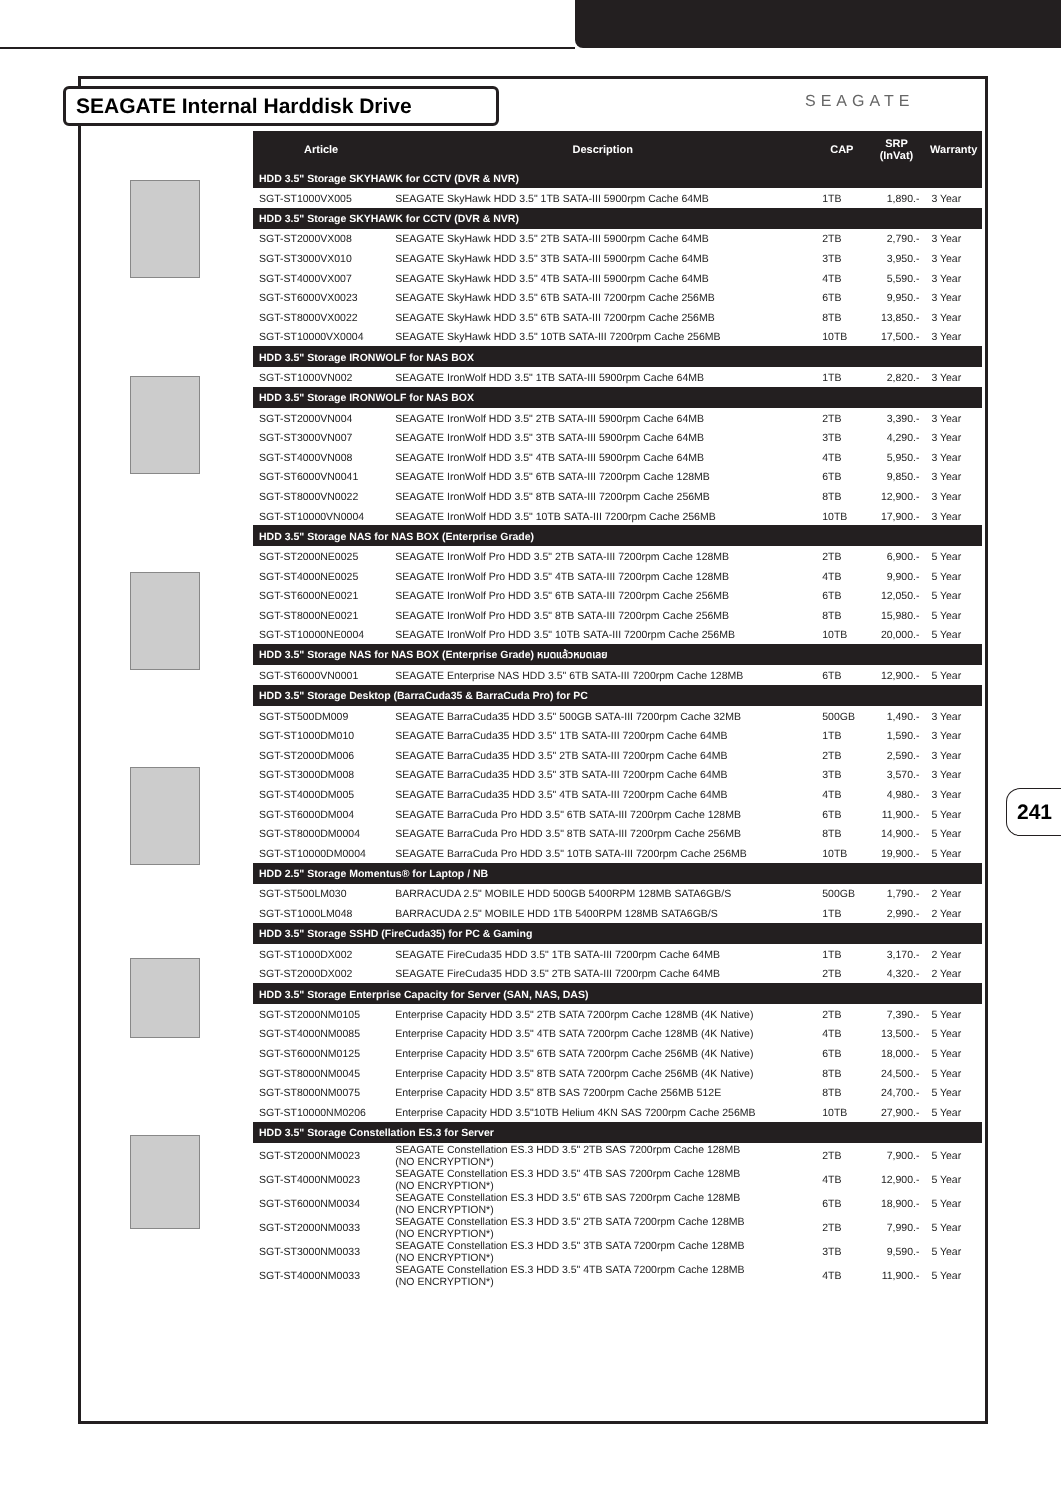SEAGATE Internal Harddisk Drive SEAGATE
241
| Article | Description | CAP | SRP (InVat) | Warranty |
| --- | --- | --- | --- | --- |
| HDD 3.5" Storage SKYHAWK for CCTV (DVR & NVR) | | | | |
| SGT-ST1000VX005 | SEAGATE SkyHawk HDD 3.5" 1TB SATA-III 5900rpm Cache 64MB | 1TB | 1,890.- | 3 Year |
| HDD 3.5" Storage SKYHAWK for CCTV (DVR & NVR) | | | | |
| SGT-ST2000VX008 | SEAGATE SkyHawk HDD 3.5" 2TB SATA-III 5900rpm Cache 64MB | 2TB | 2,790.- | 3 Year |
| SGT-ST3000VX010 | SEAGATE SkyHawk HDD 3.5" 3TB SATA-III 5900rpm Cache 64MB | 3TB | 3,950.- | 3 Year |
| SGT-ST4000VX007 | SEAGATE SkyHawk HDD 3.5" 4TB SATA-III 5900rpm Cache 64MB | 4TB | 5,590.- | 3 Year |
| SGT-ST6000VX0023 | SEAGATE SkyHawk HDD 3.5" 6TB SATA-III 7200rpm Cache 256MB | 6TB | 9,950.- | 3 Year |
| SGT-ST8000VX0022 | SEAGATE SkyHawk HDD 3.5" 6TB SATA-III 7200rpm Cache 256MB | 8TB | 13,850.- | 3 Year |
| SGT-ST10000VX0004 | SEAGATE SkyHawk HDD 3.5" 10TB SATA-III 7200rpm Cache 256MB | 10TB | 17,500.- | 3 Year |
| HDD 3.5" Storage IRONWOLF for NAS BOX | | | | |
| SGT-ST1000VN002 | SEAGATE IronWolf HDD 3.5" 1TB SATA-III 5900rpm Cache 64MB | 1TB | 2,820.- | 3 Year |
| HDD 3.5" Storage IRONWOLF for NAS BOX | | | | |
| SGT-ST2000VN004 | SEAGATE IronWolf HDD 3.5" 2TB SATA-III 5900rpm Cache 64MB | 2TB | 3,390.- | 3 Year |
| SGT-ST3000VN007 | SEAGATE IronWolf HDD 3.5" 3TB SATA-III 5900rpm Cache 64MB | 3TB | 4,290.- | 3 Year |
| SGT-ST4000VN008 | SEAGATE IronWolf HDD 3.5" 4TB SATA-III 5900rpm Cache 64MB | 4TB | 5,950.- | 3 Year |
| SGT-ST6000VN0041 | SEAGATE IronWolf HDD 3.5" 6TB SATA-III 7200rpm Cache 128MB | 6TB | 9,850.- | 3 Year |
| SGT-ST8000VN0022 | SEAGATE IronWolf HDD 3.5" 8TB SATA-III 7200rpm Cache 256MB | 8TB | 12,900.- | 3 Year |
| SGT-ST10000VN0004 | SEAGATE IronWolf HDD 3.5" 10TB SATA-III 7200rpm Cache 256MB | 10TB | 17,900.- | 3 Year |
| HDD 3.5" Storage NAS for NAS BOX (Enterprise Grade) | | | | |
| SGT-ST2000NE0025 | SEAGATE IronWolf Pro HDD 3.5" 2TB SATA-III 7200rpm Cache 128MB | 2TB | 6,900.- | 5 Year |
| SGT-ST4000NE0025 | SEAGATE IronWolf Pro HDD 3.5" 4TB SATA-III 7200rpm Cache 128MB | 4TB | 9,900.- | 5 Year |
| SGT-ST6000NE0021 | SEAGATE IronWolf Pro HDD 3.5" 6TB SATA-III 7200rpm Cache 256MB | 6TB | 12,050.- | 5 Year |
| SGT-ST8000NE0021 | SEAGATE IronWolf Pro HDD 3.5" 8TB SATA-III 7200rpm Cache 256MB | 8TB | 15,980.- | 5 Year |
| SGT-ST10000NE0004 | SEAGATE IronWolf Pro HDD 3.5" 10TB SATA-III 7200rpm Cache 256MB | 10TB | 20,000.- | 5 Year |
| HDD 3.5" Storage NAS for NAS BOX (Enterprise Grade) หมดแล้วหมดเลย | | | | |
| SGT-ST6000VN0001 | SEAGATE Enterprise NAS HDD 3.5" 6TB SATA-III 7200rpm Cache 128MB | 6TB | 12,900.- | 5 Year |
| HDD 3.5" Storage Desktop (BarraCuda35 & BarraCuda Pro) for PC | | | | |
| SGT-ST500DM009 | SEAGATE BarraCuda35 HDD 3.5" 500GB SATA-III 7200rpm Cache 32MB | 500GB | 1,490.- | 3 Year |
| SGT-ST1000DM010 | SEAGATE BarraCuda35 HDD 3.5" 1TB SATA-III 7200rpm Cache 64MB | 1TB | 1,590.- | 3 Year |
| SGT-ST2000DM006 | SEAGATE BarraCuda35 HDD 3.5" 2TB SATA-III 7200rpm Cache 64MB | 2TB | 2,590.- | 3 Year |
| SGT-ST3000DM008 | SEAGATE BarraCuda35 HDD 3.5" 3TB SATA-III 7200rpm Cache 64MB | 3TB | 3,570.- | 3 Year |
| SGT-ST4000DM005 | SEAGATE BarraCuda35 HDD 3.5" 4TB SATA-III 7200rpm Cache 64MB | 4TB | 4,980.- | 3 Year |
| SGT-ST6000DM004 | SEAGATE BarraCuda Pro HDD 3.5" 6TB SATA-III 7200rpm Cache 128MB | 6TB | 11,900.- | 5 Year |
| SGT-ST8000DM0004 | SEAGATE BarraCuda Pro HDD 3.5" 8TB SATA-III 7200rpm Cache 256MB | 8TB | 14,900.- | 5 Year |
| SGT-ST10000DM0004 | SEAGATE BarraCuda Pro HDD 3.5" 10TB SATA-III 7200rpm Cache 256MB | 10TB | 19,900.- | 5 Year |
| HDD 2.5" Storage Momentus® for Laptop / NB | | | | |
| SGT-ST500LM030 | BARRACUDA 2.5" MOBILE HDD 500GB 5400RPM 128MB SATA6GB/S | 500GB | 1,790.- | 2 Year |
| SGT-ST1000LM048 | BARRACUDA 2.5" MOBILE HDD 1TB 5400RPM 128MB SATA6GB/S | 1TB | 2,990.- | 2 Year |
| HDD 3.5" Storage SSHD (FireCuda35) for PC & Gaming | | | | |
| SGT-ST1000DX002 | SEAGATE FireCuda35 HDD 3.5" 1TB SATA-III 7200rpm Cache 64MB | 1TB | 3,170.- | 2 Year |
| SGT-ST2000DX002 | SEAGATE FireCuda35 HDD 3.5" 2TB SATA-III 7200rpm Cache 64MB | 2TB | 4,320.- | 2 Year |
| HDD 3.5" Storage Enterprise Capacity for Server (SAN, NAS, DAS) | | | | |
| SGT-ST2000NM0105 | Enterprise Capacity HDD 3.5" 2TB SATA 7200rpm Cache 128MB (4K Native) | 2TB | 7,390.- | 5 Year |
| SGT-ST4000NM0085 | Enterprise Capacity HDD 3.5" 4TB SATA 7200rpm Cache 128MB (4K Native) | 4TB | 13,500.- | 5 Year |
| SGT-ST6000NM0125 | Enterprise Capacity HDD 3.5" 6TB SATA 7200rpm Cache 256MB (4K Native) | 6TB | 18,000.- | 5 Year |
| SGT-ST8000NM0045 | Enterprise Capacity HDD 3.5" 8TB SATA 7200rpm Cache 256MB (4K Native) | 8TB | 24,500.- | 5 Year |
| SGT-ST8000NM0075 | Enterprise Capacity HDD 3.5" 8TB SAS 7200rpm Cache 256MB 512E | 8TB | 24,700.- | 5 Year |
| SGT-ST10000NM0206 | Enterprise Capacity HDD 3.5"10TB Helium 4KN SAS 7200rpm Cache 256MB | 10TB | 27,900.- | 5 Year |
| HDD 3.5" Storage Constellation ES.3 for Server | | | | |
| SGT-ST2000NM0023 | SEAGATE Constellation ES.3 HDD 3.5" 2TB SAS 7200rpm Cache 128MB (NO ENCRYPTION*) | 2TB | 7,900.- | 5 Year |
| SGT-ST4000NM0023 | SEAGATE Constellation ES.3 HDD 3.5" 4TB SAS 7200rpm Cache 128MB (NO ENCRYPTION*) | 4TB | 12,900.- | 5 Year |
| SGT-ST6000NM0034 | SEAGATE Constellation ES.3 HDD 3.5" 6TB SAS 7200rpm Cache 128MB (NO ENCRYPTION*) | 6TB | 18,900.- | 5 Year |
| SGT-ST2000NM0033 | SEAGATE Constellation ES.3 HDD 3.5" 2TB SATA 7200rpm Cache 128MB (NO ENCRYPTION*) | 2TB | 7,990.- | 5 Year |
| SGT-ST3000NM0033 | SEAGATE Constellation ES.3 HDD 3.5" 3TB SATA 7200rpm Cache 128MB (NO ENCRYPTION*) | 3TB | 9,590.- | 5 Year |
| SGT-ST4000NM0033 | SEAGATE Constellation ES.3 HDD 3.5" 4TB SATA 7200rpm Cache 128MB (NO ENCRYPTION*) | 4TB | 11,900.- | 5 Year |